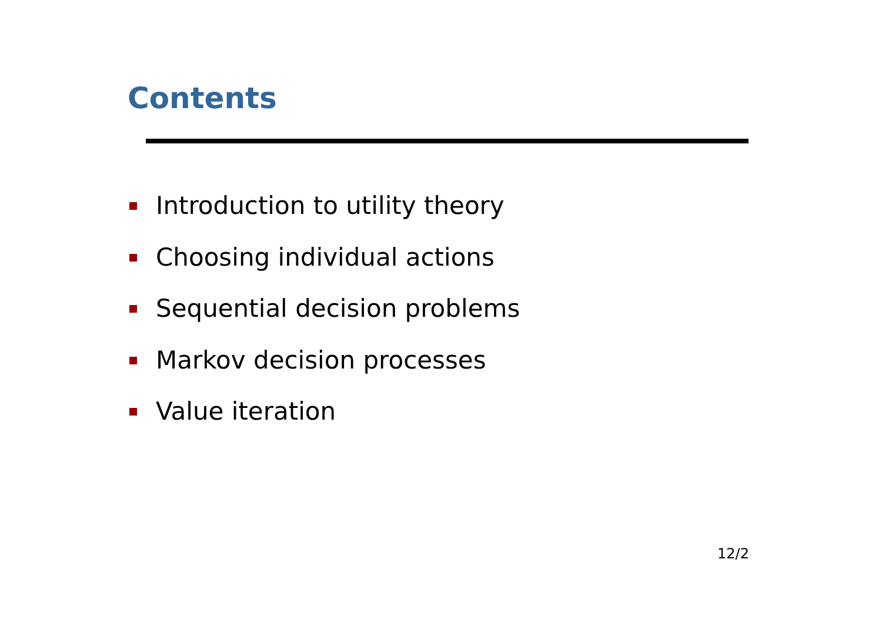Contents
Introduction to utility theory
Choosing individual actions
Sequential decision problems
Markov decision processes
Value iteration
12/2